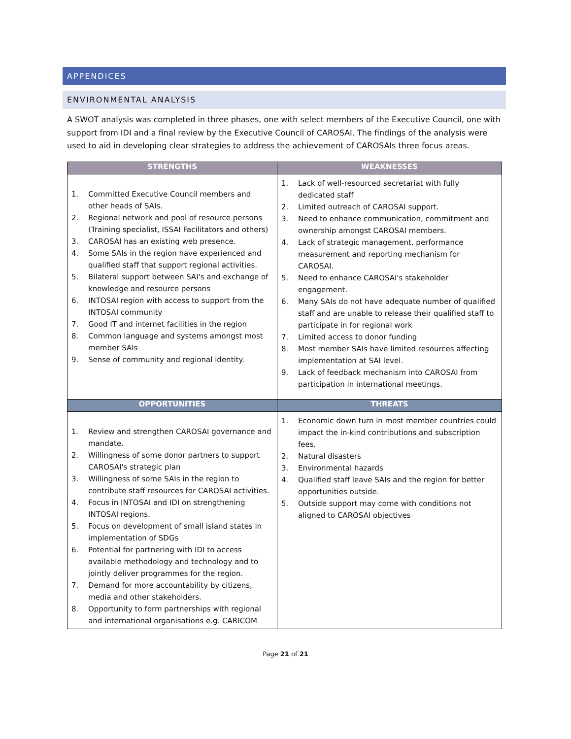APPENDICES
ENVIRONMENTAL ANALYSIS
A SWOT analysis was completed in three phases, one with select members of the Executive Council, one with support from IDI and a final review by the Executive Council of CAROSAI. The findings of the analysis were used to aid in developing clear strategies to address the achievement of CAROSAIs three focus areas.
| STRENGTHS | WEAKNESSES |
| --- | --- |
| 1. Committed Executive Council members and other heads of SAIs. 2. Regional network and pool of resource persons (Training specialist, ISSAI Facilitators and others) 3. CAROSAI has an existing web presence. 4. Some SAIs in the region have experienced and qualified staff that support regional activities. 5. Bilateral support between SAI's and exchange of knowledge and resource persons 6. INTOSAI region with access to support from the INTOSAI community 7. Good IT and internet facilities in the region 8. Common language and systems amongst most member SAIs 9. Sense of community and regional identity. | 1. Lack of well-resourced secretariat with fully dedicated staff 2. Limited outreach of CAROSAI support. 3. Need to enhance communication, commitment and ownership amongst CAROSAI members. 4. Lack of strategic management, performance measurement and reporting mechanism for CAROSAI. 5. Need to enhance CAROSAI's stakeholder engagement. 6. Many SAIs do not have adequate number of qualified staff and are unable to release their qualified staff to participate in for regional work 7. Limited access to donor funding 8. Most member SAIs have limited resources affecting implementation at SAI level. 9. Lack of feedback mechanism into CAROSAI from participation in international meetings. |
| OPPORTUNITIES | THREATS |
| 1. Review and strengthen CAROSAI governance and mandate. 2. Willingness of some donor partners to support CAROSAI's strategic plan 3. Willingness of some SAIs in the region to contribute staff resources for CAROSAI activities. 4. Focus in INTOSAI and IDI on strengthening INTOSAI regions. 5. Focus on development of small island states in implementation of SDGs 6. Potential for partnering with IDI to access available methodology and technology and to jointly deliver programmes for the region. 7. Demand for more accountability by citizens, media and other stakeholders. 8. Opportunity to form partnerships with regional and international organisations e.g. CARICOM | 1. Economic down turn in most member countries could impact the in-kind contributions and subscription fees. 2. Natural disasters 3. Environmental hazards 4. Qualified staff leave SAIs and the region for better opportunities outside. 5. Outside support may come with conditions not aligned to CAROSAI objectives |
Page 21 of 21